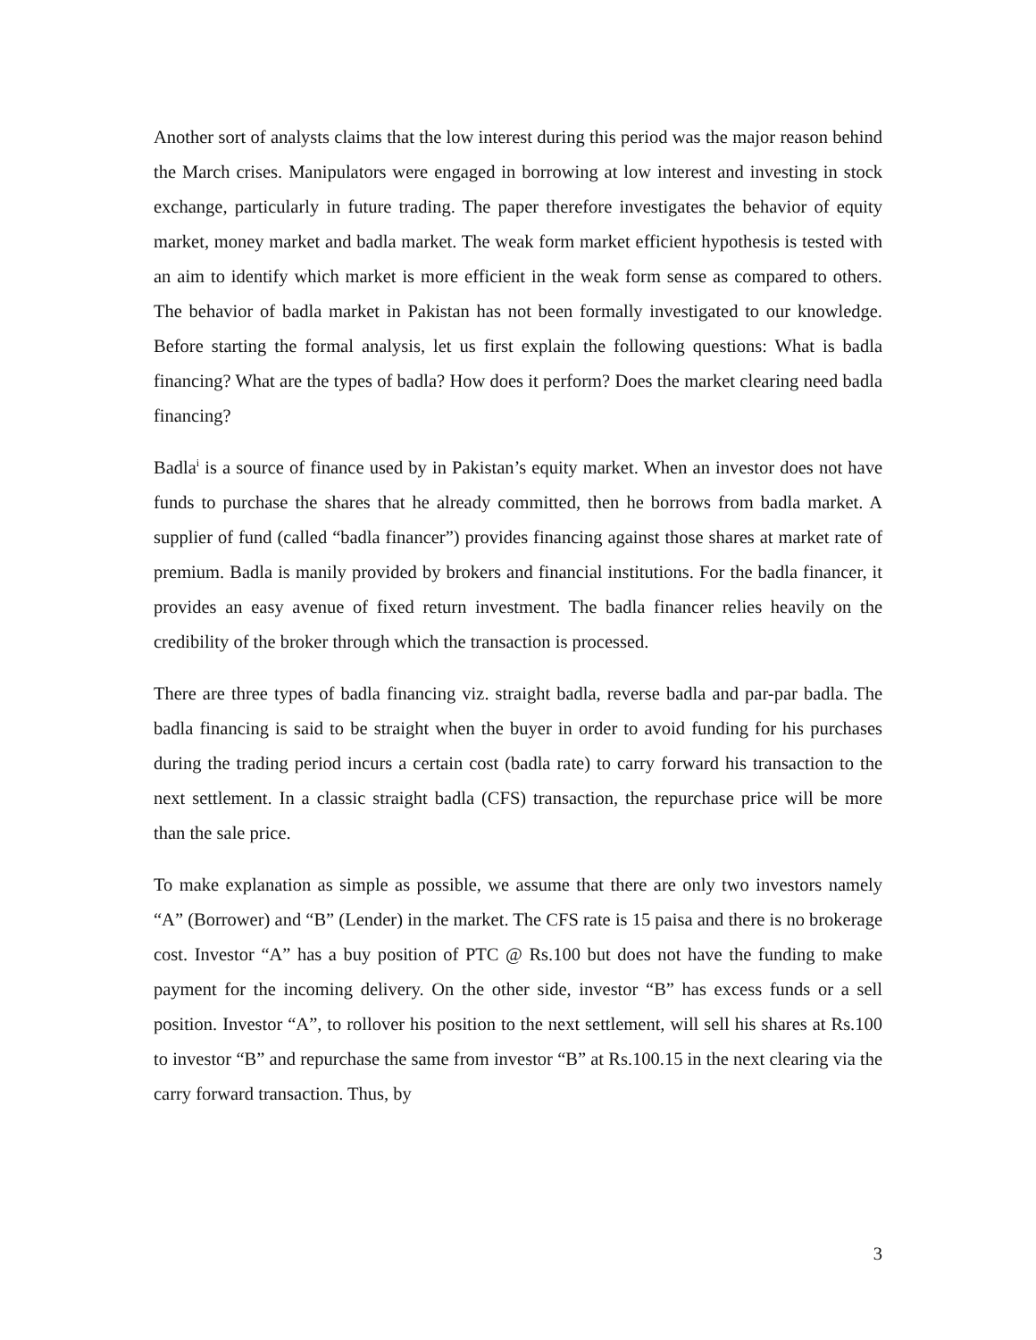Another sort of analysts claims that the low interest during this period was the major reason behind the March crises. Manipulators were engaged in borrowing at low interest and investing in stock exchange, particularly in future trading. The paper therefore investigates the behavior of equity market, money market and badla market. The weak form market efficient hypothesis is tested with an aim to identify which market is more efficient in the weak form sense as compared to others. The behavior of badla market in Pakistan has not been formally investigated to our knowledge. Before starting the formal analysis, let us first explain the following questions: What is badla financing? What are the types of badla? How does it perform? Does the market clearing need badla financing?
Badla<sup>i</sup> is a source of finance used by in Pakistan’s equity market. When an investor does not have funds to purchase the shares that he already committed, then he borrows from badla market. A supplier of fund (called “badla financer”) provides financing against those shares at market rate of premium. Badla is manily provided by brokers and financial institutions. For the badla financer, it provides an easy avenue of fixed return investment. The badla financer relies heavily on the credibility of the broker through which the transaction is processed.
There are three types of badla financing viz. straight badla, reverse badla and par-par badla. The badla financing is said to be straight when the buyer in order to avoid funding for his purchases during the trading period incurs a certain cost (badla rate) to carry forward his transaction to the next settlement. In a classic straight badla (CFS) transaction, the repurchase price will be more than the sale price.
To make explanation as simple as possible, we assume that there are only two investors namely “A” (Borrower) and “B” (Lender) in the market. The CFS rate is 15 paisa and there is no brokerage cost. Investor “A” has a buy position of PTC @ Rs.100 but does not have the funding to make payment for the incoming delivery. On the other side, investor “B” has excess funds or a sell position. Investor “A”, to rollover his position to the next settlement, will sell his shares at Rs.100 to investor “B” and repurchase the same from investor “B” at Rs.100.15 in the next clearing via the carry forward transaction. Thus, by
3